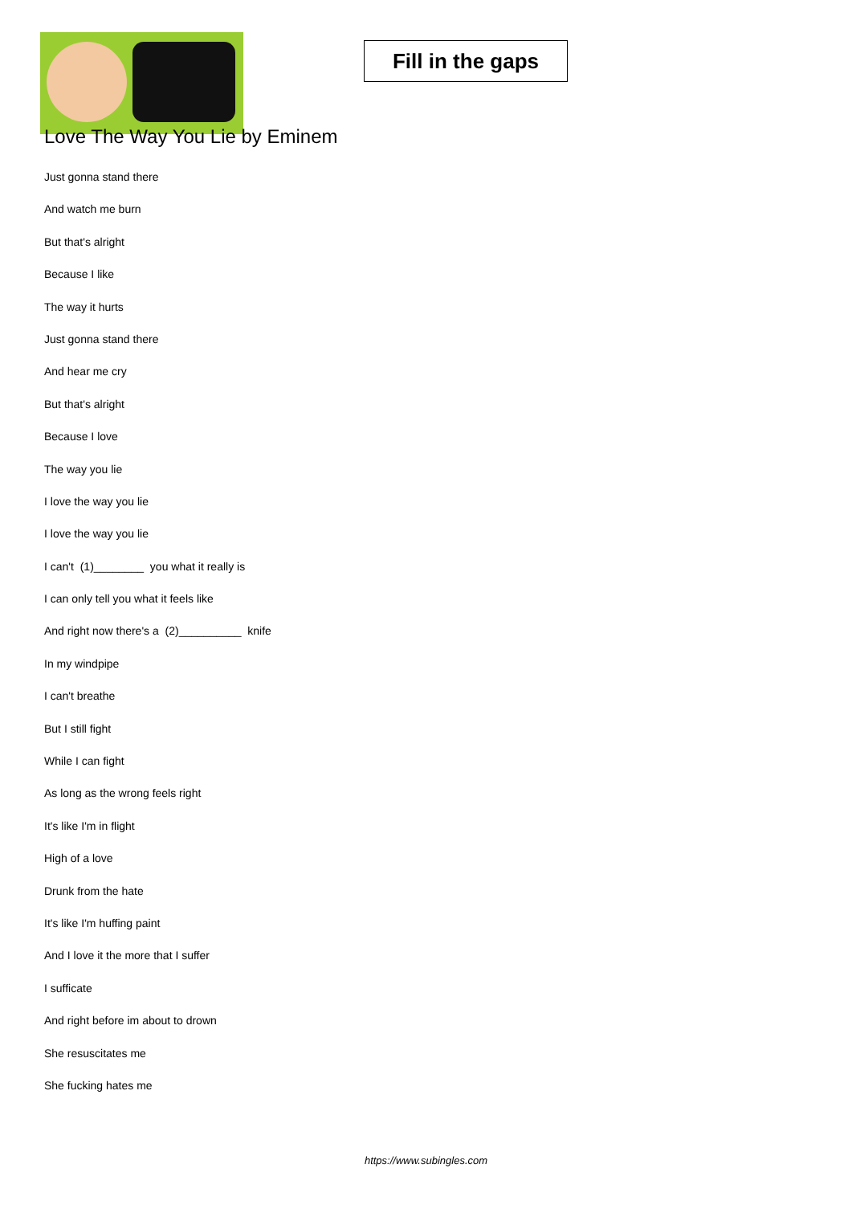Fill in the gaps
Love The Way You Lie by Eminem
Just gonna stand there
And watch me burn
But that's alright
Because I like
The way it hurts
Just gonna stand there
And hear me cry
But that's alright
Because I love
The way you lie
I love the way you lie
I love the way you lie
I can't (1)________ you what it really is
I can only tell you what it feels like
And right now there's a (2)__________ knife
In my windpipe
I can't breathe
But I still fight
While I can fight
As long as the wrong feels right
It's like I'm in flight
High of a love
Drunk from the hate
It's like I'm huffing paint
And I love it the more that I suffer
I sufficate
And right before im about to drown
She resuscitates me
She fucking hates me
https://www.subingles.com